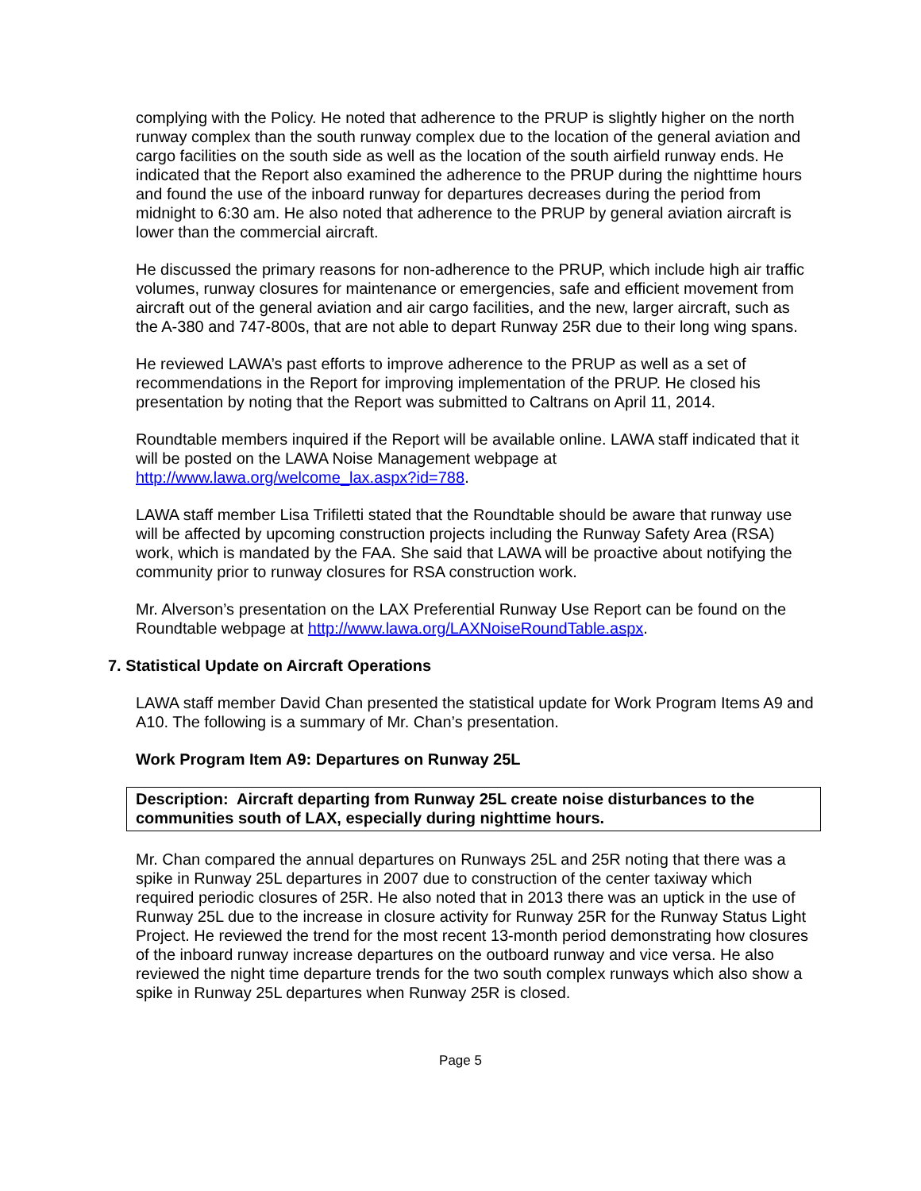complying with the Policy. He noted that adherence to the PRUP is slightly higher on the north runway complex than the south runway complex due to the location of the general aviation and cargo facilities on the south side as well as the location of the south airfield runway ends. He indicated that the Report also examined the adherence to the PRUP during the nighttime hours and found the use of the inboard runway for departures decreases during the period from midnight to 6:30 am. He also noted that adherence to the PRUP by general aviation aircraft is lower than the commercial aircraft.
He discussed the primary reasons for non-adherence to the PRUP, which include high air traffic volumes, runway closures for maintenance or emergencies, safe and efficient movement from aircraft out of the general aviation and air cargo facilities, and the new, larger aircraft, such as the A-380 and 747-800s, that are not able to depart Runway 25R due to their long wing spans.
He reviewed LAWA’s past efforts to improve adherence to the PRUP as well as a set of recommendations in the Report for improving implementation of the PRUP. He closed his presentation by noting that the Report was submitted to Caltrans on April 11, 2014.
Roundtable members inquired if the Report will be available online. LAWA staff indicated that it will be posted on the LAWA Noise Management webpage at http://www.lawa.org/welcome_lax.aspx?id=788.
LAWA staff member Lisa Trifiletti stated that the Roundtable should be aware that runway use will be affected by upcoming construction projects including the Runway Safety Area (RSA) work, which is mandated by the FAA. She said that LAWA will be proactive about notifying the community prior to runway closures for RSA construction work.
Mr. Alverson’s presentation on the LAX Preferential Runway Use Report can be found on the Roundtable webpage at http://www.lawa.org/LAXNoiseRoundTable.aspx.
7. Statistical Update on Aircraft Operations
LAWA staff member David Chan presented the statistical update for Work Program Items A9 and A10. The following is a summary of Mr. Chan’s presentation.
Work Program Item A9: Departures on Runway 25L
Description: Aircraft departing from Runway 25L create noise disturbances to the communities south of LAX, especially during nighttime hours.
Mr. Chan compared the annual departures on Runways 25L and 25R noting that there was a spike in Runway 25L departures in 2007 due to construction of the center taxiway which required periodic closures of 25R. He also noted that in 2013 there was an uptick in the use of Runway 25L due to the increase in closure activity for Runway 25R for the Runway Status Light Project. He reviewed the trend for the most recent 13-month period demonstrating how closures of the inboard runway increase departures on the outboard runway and vice versa. He also reviewed the night time departure trends for the two south complex runways which also show a spike in Runway 25L departures when Runway 25R is closed.
Page 5